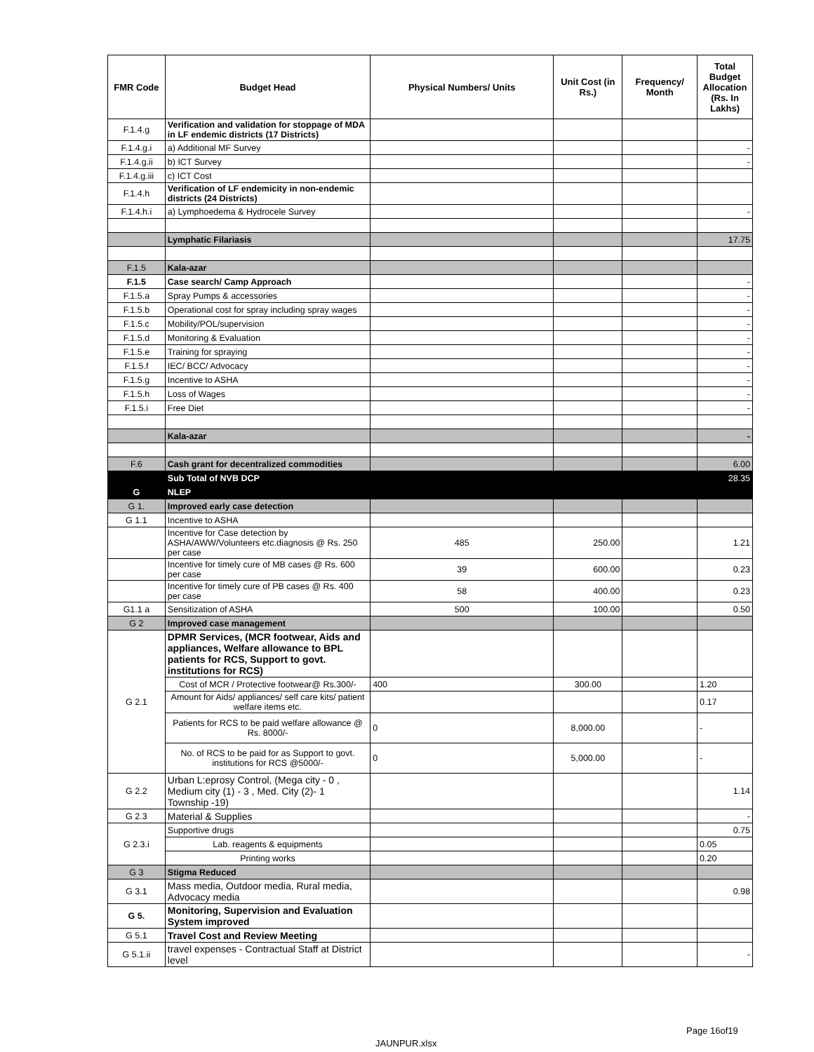| FMR Code | Budget Head | Physical Numbers/ Units | Unit Cost (in Rs.) | Frequency/ Month | Total Budget Allocation (Rs. In Lakhs) |
| --- | --- | --- | --- | --- | --- |
| F.1.4.g | Verification and validation for stoppage of MDA in LF endemic districts (17 Districts) | | | | |
| F.1.4.g.i | a) Additional MF Survey | | | | - |
| F.1.4.g.ii | b) ICT Survey | | | | - |
| F.1.4.g.iii | c) ICT Cost | | | | |
| F.1.4.h | Verification of LF endemicity in non-endemic districts (24 Districts) | | | | |
| F.1.4.h.i | a) Lymphoedema & Hydrocele Survey | | | | - |
| | Lymphatic Filariasis | | | | 17.75 |
| F.1.5 | Kala-azar | | | | |
| F.1.5 | Case search/ Camp Approach | | | | - |
| F.1.5.a | Spray Pumps & accessories | | | | - |
| F.1.5.b | Operational cost for spray including spray wages | | | | - |
| F.1.5.c | Mobility/POL/supervision | | | | - |
| F.1.5.d | Monitoring & Evaluation | | | | - |
| F.1.5.e | Training for spraying | | | | - |
| F.1.5.f | IEC/ BCC/ Advocacy | | | | - |
| F.1.5.g | Incentive to ASHA | | | | - |
| F.1.5.h | Loss of Wages | | | | - |
| F.1.5.i | Free Diet | | | | - |
| | Kala-azar | | | | - |
| F.6 | Cash grant for decentralized commodities | | | | 6.00 |
| | Sub Total of NVB DCP | | | | 28.35 |
| G | NLEP | | | | |
| G 1. | Improved early case detection | | | | |
| G 1.1 | Incentive to ASHA | | | | |
| | Incentive for Case detection by ASHA/AWW/Volunteers etc.diagnosis @ Rs. 250 per case | 485 | 250.00 | | 1.21 |
| | Incentive for timely cure of MB cases @ Rs. 600 per case | 39 | 600.00 | | 0.23 |
| | Incentive for timely cure of PB cases @ Rs. 400 per case | 58 | 400.00 | | 0.23 |
| G1.1 a | Sensitization of ASHA | 500 | 100.00 | | 0.50 |
| G 2 | Improved case management | | | | |
| G 2.1 | DPMR Services, (MCR footwear, Aids and appliances, Welfare allowance to BPL patients for RCS, Support to govt. institutions for RCS) | | | | |
| | Cost of MCR / Protective footwear@ Rs.300/- | 400 | 300.00 | | 1.20 |
| | Amount for Aids/ appliances/ self care kits/ patient welfare items etc. | | | | 0.17 |
| | Patients for RCS to be paid welfare allowance @ Rs. 8000/- | 0 | 8,000.00 | | - |
| | No. of RCS to be paid for as Support to govt. institutions for RCS @5000/- | 0 | 5,000.00 | | - |
| G 2.2 | Urban L:eprosy Control, (Mega city - 0 , Medium city (1) - 3 , Med. City (2)- 1 Township -19) | | | | 1.14 |
| G 2.3 | Material & Supplies | | | | - |
| G 2.3.i | Supportive drugs | | | | 0.75 |
| | Lab. reagents & equipments | | | | 0.05 |
| | Printing works | | | | 0.20 |
| G 3 | Stigma Reduced | | | | |
| G 3.1 | Mass media, Outdoor media, Rural media, Advocacy media | | | | 0.98 |
| G 5. | Monitoring, Supervision and Evaluation System improved | | | | |
| G 5.1 | Travel Cost and Review Meeting | | | | |
| G 5.1.ii | travel expenses - Contractual Staff at District level | | | | - |
Page 16of19
JAUNPUR.xlsx